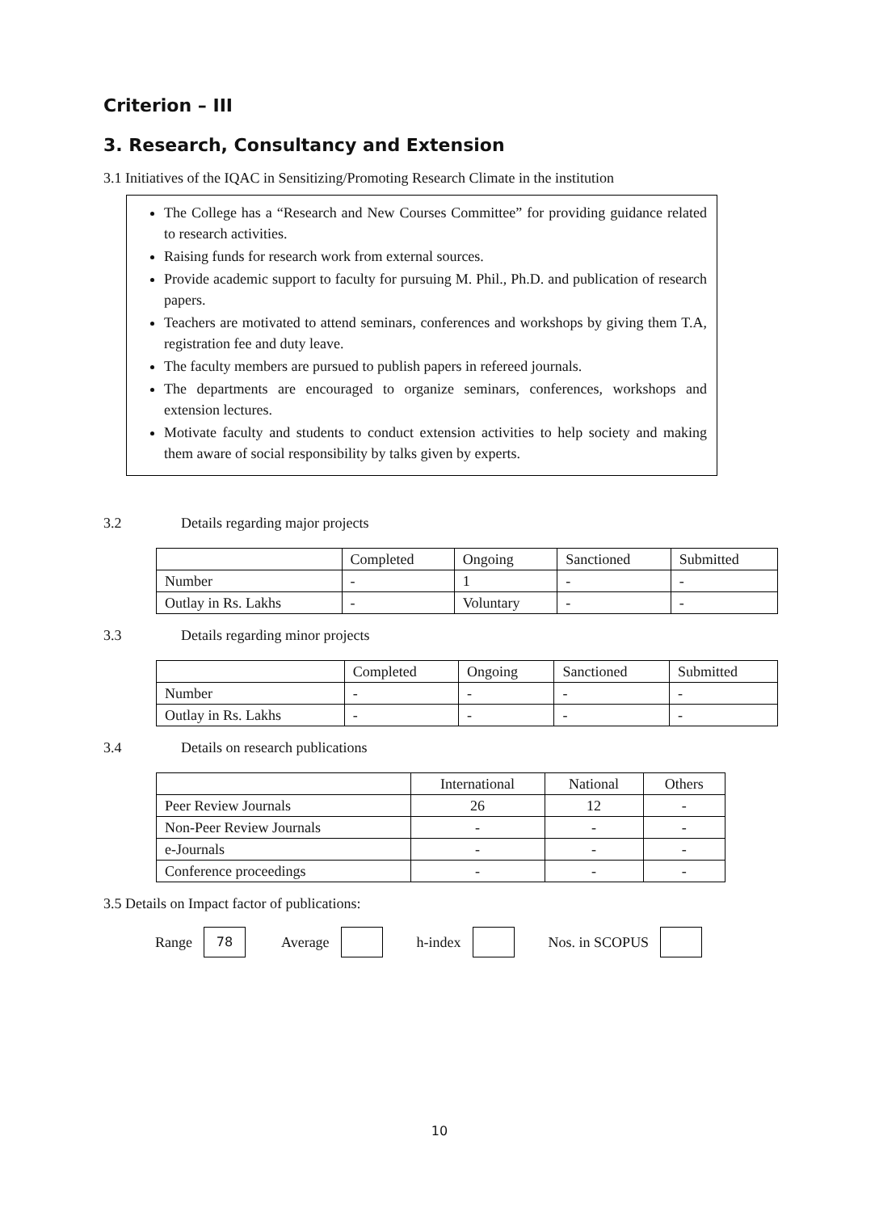Criterion – III
3. Research, Consultancy and Extension
3.1 Initiatives of the IQAC in Sensitizing/Promoting Research Climate in the institution
The College has a “Research and New Courses Committee” for providing guidance related to research activities.
Raising funds for research work from external sources.
Provide academic support to faculty for pursuing M. Phil., Ph.D. and publication of research papers.
Teachers are motivated to attend seminars, conferences and workshops by giving them T.A, registration fee and duty leave.
The faculty members are pursued to publish papers in refereed journals.
The departments are encouraged to organize seminars, conferences, workshops and extension lectures.
Motivate faculty and students to conduct extension activities to help society and making them aware of social responsibility by talks given by experts.
3.2 Details regarding major projects
| | Completed | Ongoing | Sanctioned | Submitted |
| Number | - | 1 | - | - |
| Outlay in Rs. Lakhs | - | Voluntary | - | - |
3.3 Details regarding minor projects
| | Completed | Ongoing | Sanctioned | Submitted |
| Number | - | - | - | - |
| Outlay in Rs. Lakhs | - | - | - | - |
3.4 Details on research publications
| | International | National | Others |
| Peer Review Journals | 26 | 12 | - |
| Non-Peer Review Journals | - | - | - |
| e-Journals | - | - | - |
| Conference proceedings | - | - | - |
3.5 Details on Impact factor of publications:
Range 78 Average h-index Nos. in SCOPUS
10